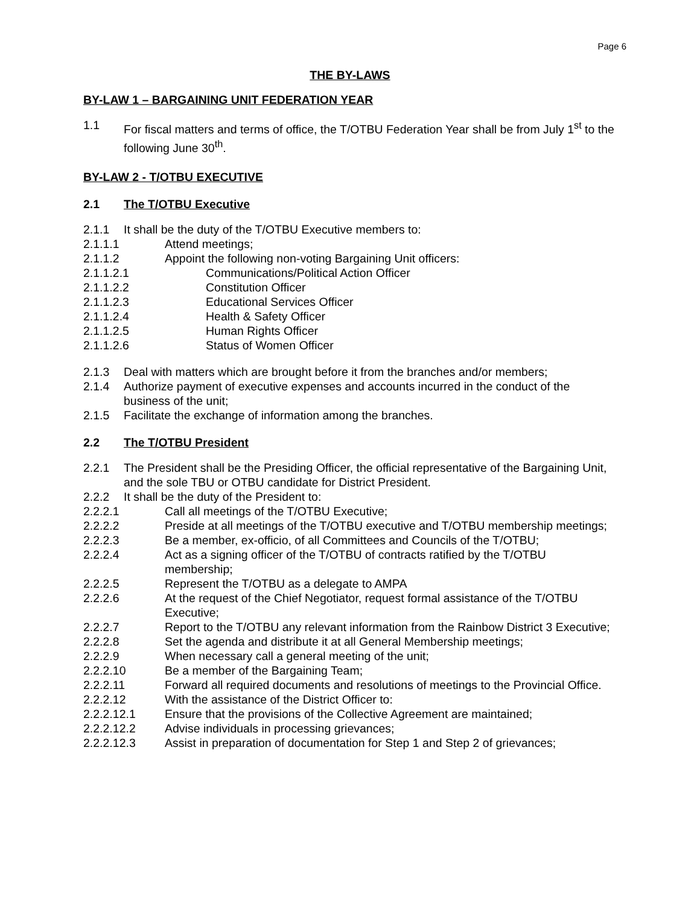Page 6
THE BY-LAWS
BY-LAW 1 – BARGAINING UNIT FEDERATION YEAR
1.1 For fiscal matters and terms of office, the T/OTBU Federation Year shall be from July 1<sup>st</sup> to the following June 30<sup>th</sup>.
BY-LAW 2 - T/OTBU EXECUTIVE
2.1 The T/OTBU Executive
2.1.1 It shall be the duty of the T/OTBU Executive members to:
2.1.1.1 Attend meetings;
2.1.1.2 Appoint the following non-voting Bargaining Unit officers:
2.1.1.2.1 Communications/Political Action Officer
2.1.1.2.2 Constitution Officer
2.1.1.2.3 Educational Services Officer
2.1.1.2.4 Health & Safety Officer
2.1.1.2.5 Human Rights Officer
2.1.1.2.6 Status of Women Officer
2.1.3 Deal with matters which are brought before it from the branches and/or members;
2.1.4 Authorize payment of executive expenses and accounts incurred in the conduct of the business of the unit;
2.1.5 Facilitate the exchange of information among the branches.
2.2 The T/OTBU President
2.2.1 The President shall be the Presiding Officer, the official representative of the Bargaining Unit, and the sole TBU or OTBU candidate for District President.
2.2.2 It shall be the duty of the President to:
2.2.2.1 Call all meetings of the T/OTBU Executive;
2.2.2.2 Preside at all meetings of the T/OTBU executive and T/OTBU membership meetings;
2.2.2.3 Be a member, ex-officio, of all Committees and Councils of the T/OTBU;
2.2.2.4 Act as a signing officer of the T/OTBU of contracts ratified by the T/OTBU membership;
2.2.2.5 Represent the T/OTBU as a delegate to AMPA
2.2.2.6 At the request of the Chief Negotiator, request formal assistance of the T/OTBU Executive;
2.2.2.7 Report to the T/OTBU any relevant information from the Rainbow District 3 Executive;
2.2.2.8 Set the agenda and distribute it at all General Membership meetings;
2.2.2.9 When necessary call a general meeting of the unit;
2.2.2.10 Be a member of the Bargaining Team;
2.2.2.11 Forward all required documents and resolutions of meetings to the Provincial Office.
2.2.2.12 With the assistance of the District Officer to:
2.2.2.12.1 Ensure that the provisions of the Collective Agreement are maintained;
2.2.2.12.2 Advise individuals in processing grievances;
2.2.2.12.3 Assist in preparation of documentation for Step 1 and Step 2 of grievances;